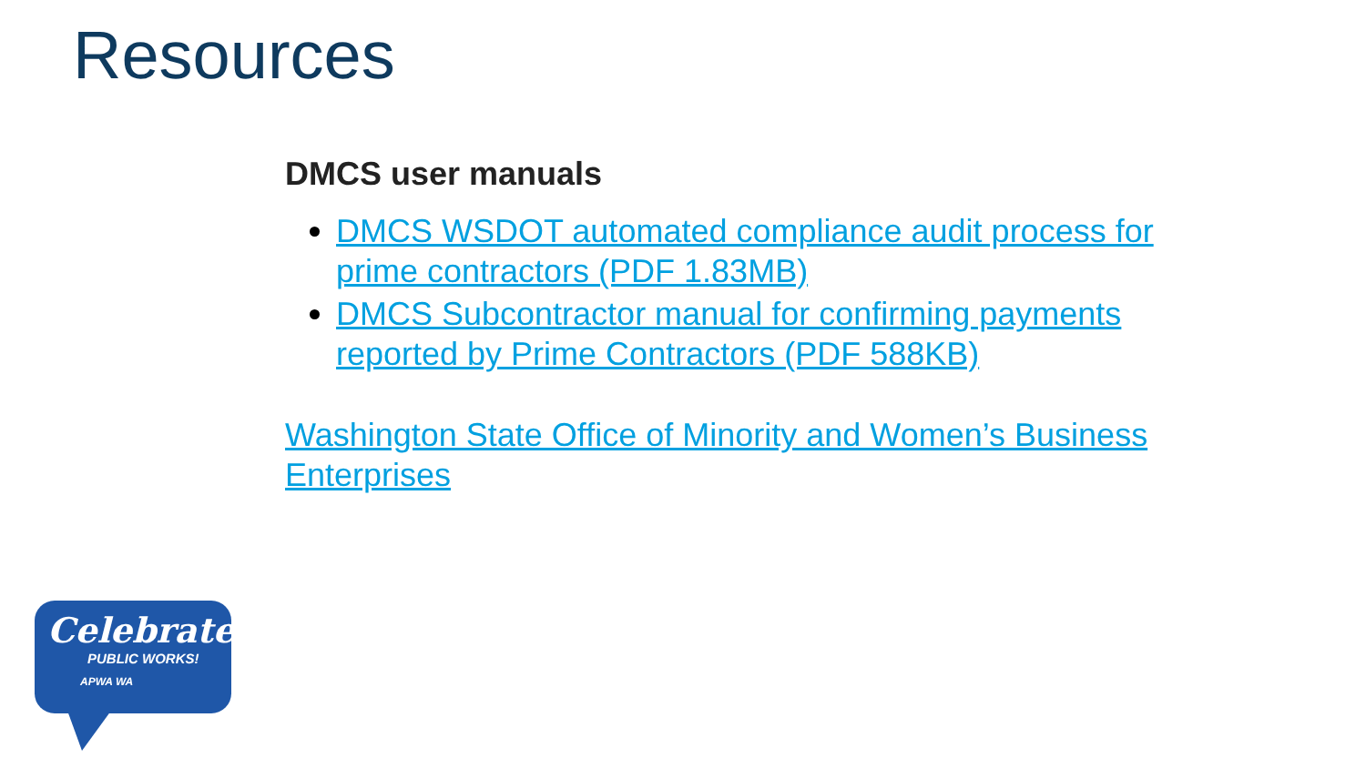Resources
DMCS user manuals
DMCS WSDOT automated compliance audit process for prime contractors (PDF 1.83MB)
DMCS Subcontractor manual for confirming payments reported by Prime Contractors (PDF 588KB)
Washington State Office of Minority and Women’s Business Enterprises
Celebrate
PUBLIC WORKS!
APWA WA